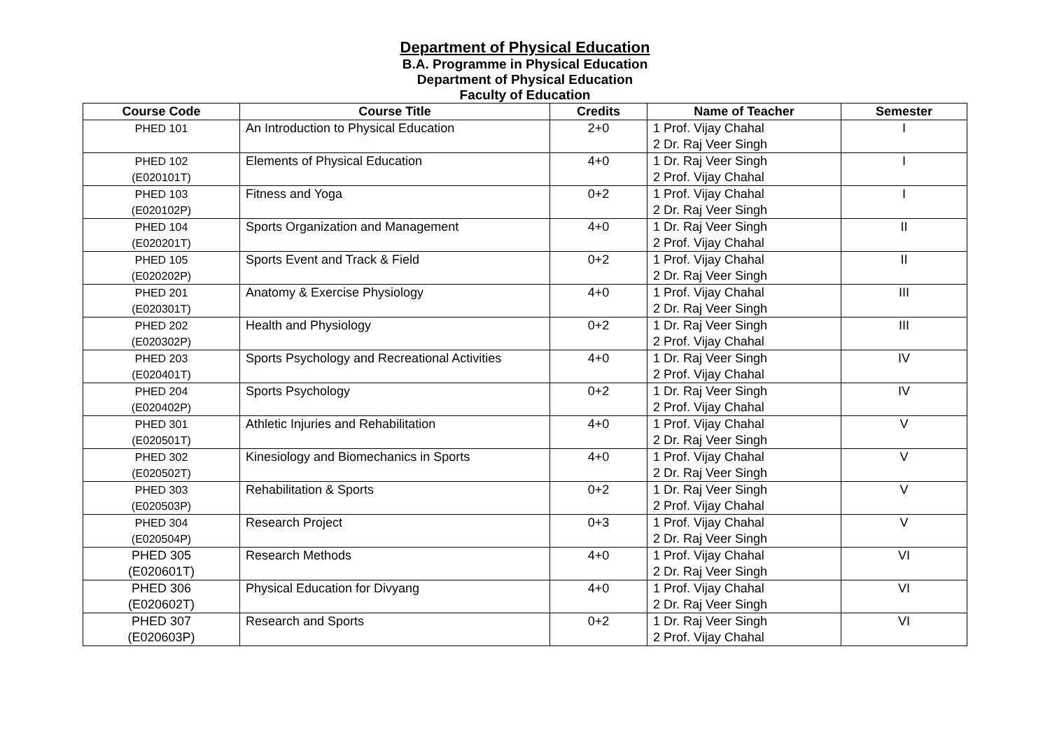Department of Physical Education
B.A. Programme in Physical Education
Department of Physical Education
Faculty of Education
| Course Code | Course Title | Credits | Name of Teacher | Semester |
| --- | --- | --- | --- | --- |
| PHED 101 | An Introduction to Physical Education | 2+0 | 1 Prof. Vijay Chahal 2 Dr. Raj Veer Singh | I |
| PHED 102 (E020101T) | Elements of Physical Education | 4+0 | 1 Dr. Raj Veer Singh 2 Prof. Vijay Chahal | I |
| PHED 103 (E020102P) | Fitness and Yoga | 0+2 | 1 Prof. Vijay Chahal 2 Dr. Raj Veer Singh | I |
| PHED 104 (E020201T) | Sports Organization and Management | 4+0 | 1 Dr. Raj Veer Singh 2 Prof. Vijay Chahal | II |
| PHED 105 (E020202P) | Sports Event and Track & Field | 0+2 | 1 Prof. Vijay Chahal 2 Dr. Raj Veer Singh | II |
| PHED 201 (E020301T) | Anatomy & Exercise Physiology | 4+0 | 1 Prof. Vijay Chahal 2 Dr. Raj Veer Singh | III |
| PHED 202 (E020302P) | Health and Physiology | 0+2 | 1 Dr. Raj Veer Singh 2 Prof. Vijay Chahal | III |
| PHED 203 (E020401T) | Sports Psychology and Recreational Activities | 4+0 | 1 Dr. Raj Veer Singh 2 Prof. Vijay Chahal | IV |
| PHED 204 (E020402P) | Sports Psychology | 0+2 | 1 Dr. Raj Veer Singh 2 Prof. Vijay Chahal | IV |
| PHED 301 (E020501T) | Athletic Injuries and Rehabilitation | 4+0 | 1 Prof. Vijay Chahal 2 Dr. Raj Veer Singh | V |
| PHED 302 (E020502T) | Kinesiology and Biomechanics in Sports | 4+0 | 1 Prof. Vijay Chahal 2 Dr. Raj Veer Singh | V |
| PHED 303 (E020503P) | Rehabilitation & Sports | 0+2 | 1 Dr. Raj Veer Singh 2 Prof. Vijay Chahal | V |
| PHED 304 (E020504P) | Research Project | 0+3 | 1 Prof. Vijay Chahal 2 Dr. Raj Veer Singh | V |
| PHED 305 (E020601T) | Research Methods | 4+0 | 1 Prof. Vijay Chahal 2 Dr. Raj Veer Singh | VI |
| PHED 306 (E020602T) | Physical Education for Divyang | 4+0 | 1 Prof. Vijay Chahal 2 Dr. Raj Veer Singh | VI |
| PHED 307 (E020603P) | Research and Sports | 0+2 | 1 Dr. Raj Veer Singh 2 Prof. Vijay Chahal | VI |